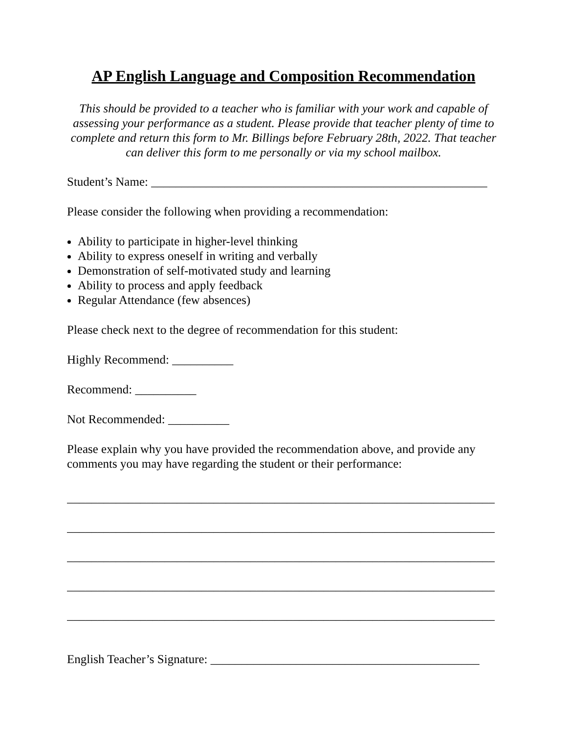AP English Language and Composition Recommendation
This should be provided to a teacher who is familiar with your work and capable of assessing your performance as a student. Please provide that teacher plenty of time to complete and return this form to Mr. Billings before February 28th, 2022. That teacher can deliver this form to me personally or via my school mailbox.
Student’s Name: _______________________________________________________
Please consider the following when providing a recommendation:
Ability to participate in higher-level thinking
Ability to express oneself in writing and verbally
Demonstration of self-motivated study and learning
Ability to process and apply feedback
Regular Attendance (few absences)
Please check next to the degree of recommendation for this student:
Highly Recommend: __________
Recommend: __________
Not Recommended: __________
Please explain why you have provided the recommendation above, and provide any comments you may have regarding the student or their performance:
______________________________________________________________________
______________________________________________________________________
______________________________________________________________________
______________________________________________________________________
______________________________________________________________________
English Teacher’s Signature: ____________________________________________